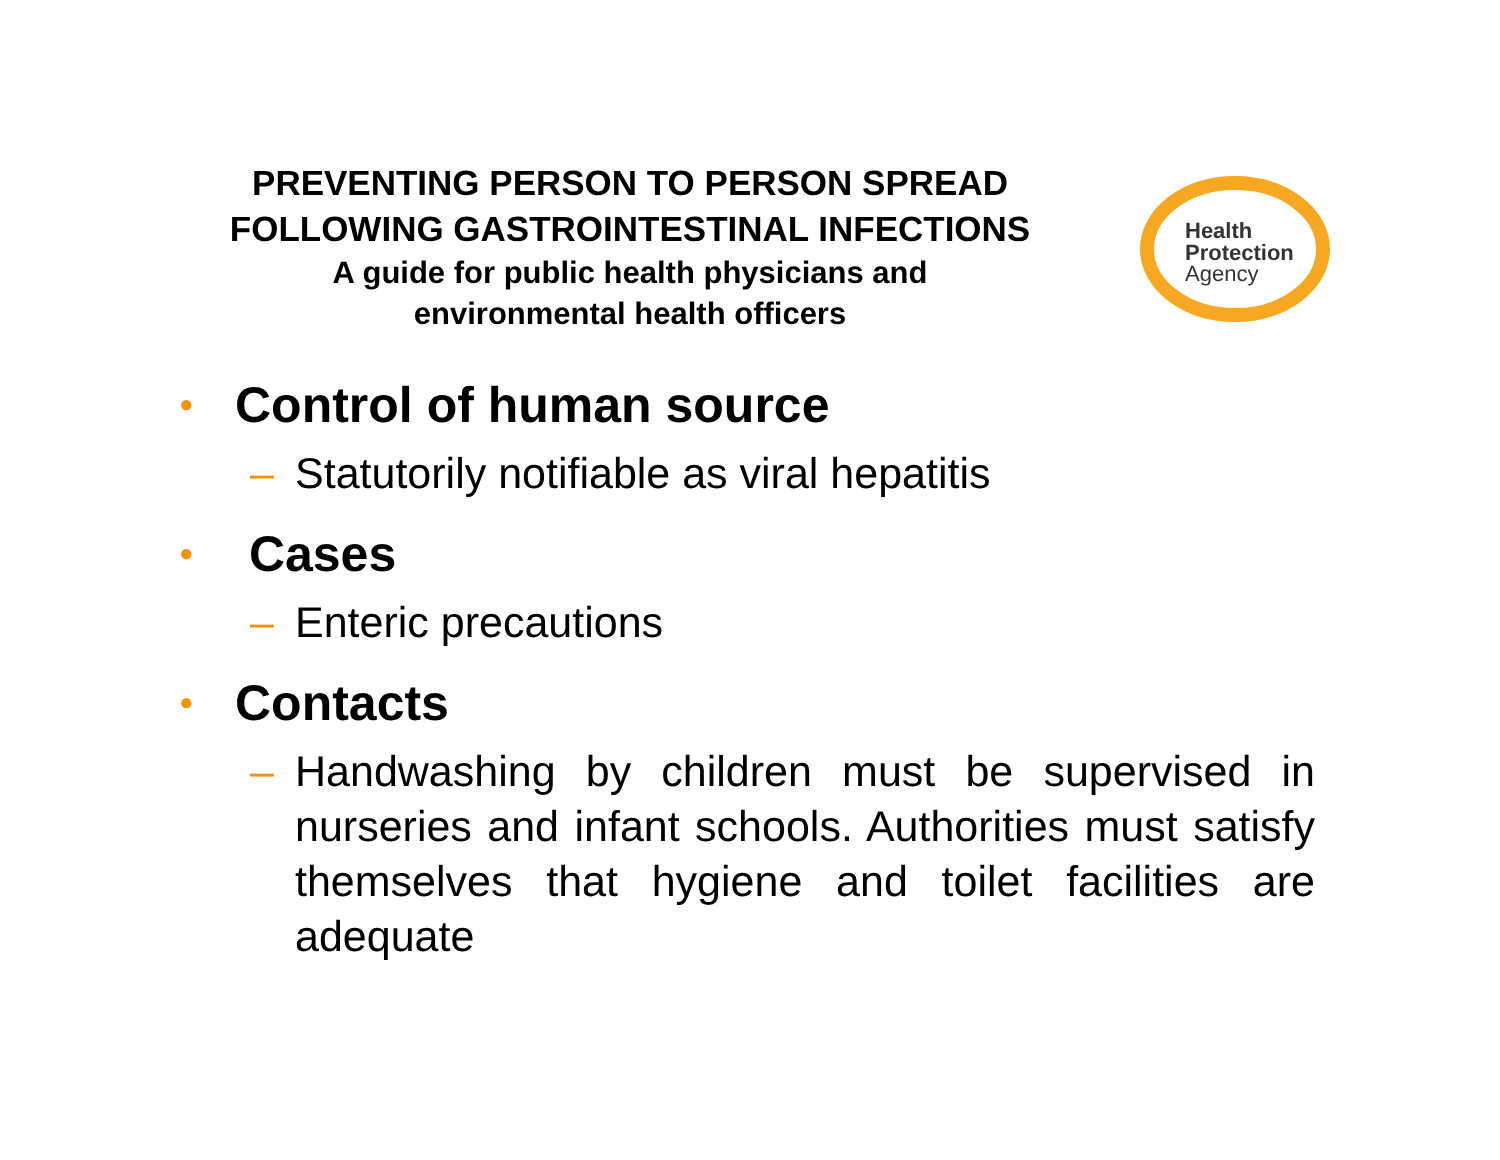PREVENTING PERSON TO PERSON SPREAD
FOLLOWING GASTROINTESTINAL INFECTIONS
A guide for public health physicians and
environmental health officers
Health
Protection
Agency
• Control of human source
– Statutorily notifiable as viral hepatitis
• Cases
– Enteric precautions
• Contacts
– Handwashing by children must be supervised in nurseries and infant schools. Authorities must satisfy themselves that hygiene and toilet facilities are adequate